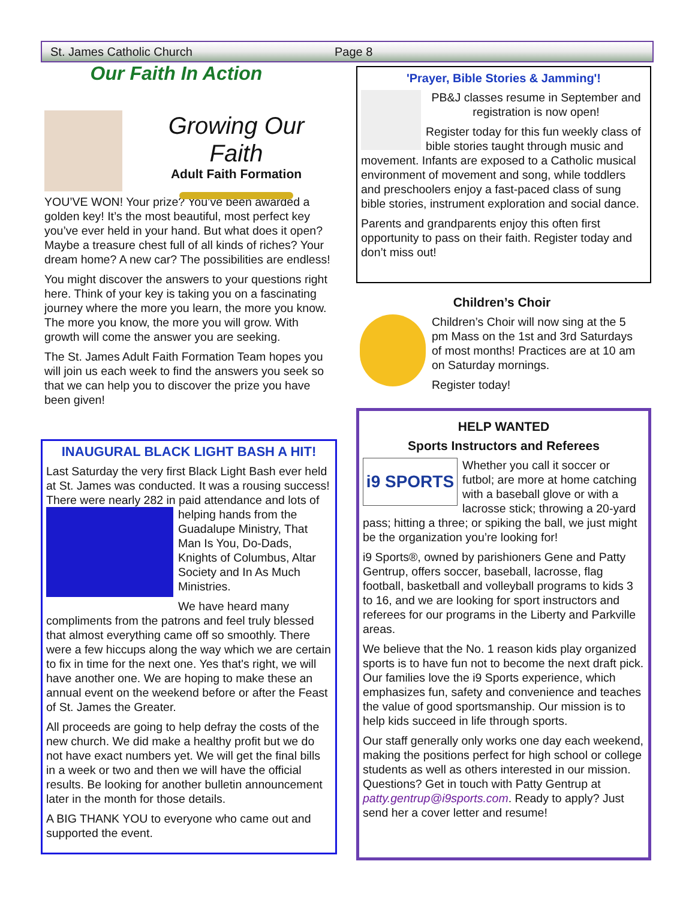St. James Catholic Church Page 8
Our Faith In Action
Growing Our Faith
Adult Faith Formation
YOU’VE WON! Your prize? You’ve been awarded a golden key! It’s the most beautiful, most perfect key you’ve ever held in your hand. But what does it open? Maybe a treasure chest full of all kinds of riches? Your dream home? A new car? The possibilities are endless!
You might discover the answers to your questions right here. Think of your key is taking you on a fascinating journey where the more you learn, the more you know. The more you know, the more you will grow. With growth will come the answer you are seeking.
The St. James Adult Faith Formation Team hopes you will join us each week to find the answers you seek so that we can help you to discover the prize you have been given!
INAUGURAL BLACK LIGHT BASH A HIT!
Last Saturday the very first Black Light Bash ever held at St. James was conducted. It was a rousing success! There were nearly 282 in paid attendance and lots of helping hands from the Guadalupe Ministry, That Man Is You, Do-Dads, Knights of Columbus, Altar Society and In As Much Ministries.
We have heard many compliments from the patrons and feel truly blessed that almost everything came off so smoothly. There were a few hiccups along the way which we are certain to fix in time for the next one. Yes that's right, we will have another one. We are hoping to make these an annual event on the weekend before or after the Feast of St. James the Greater.
All proceeds are going to help defray the costs of the new church. We did make a healthy profit but we do not have exact numbers yet. We will get the final bills in a week or two and then we will have the official results. Be looking for another bulletin announcement later in the month for those details.
A BIG THANK YOU to everyone who came out and supported the event.
'Prayer, Bible Stories & Jamming'!
PB&J classes resume in September and registration is now open!
Register today for this fun weekly class of bible stories taught through music and movement. Infants are exposed to a Catholic musical environment of movement and song, while toddlers and preschoolers enjoy a fast-paced class of sung bible stories, instrument exploration and social dance.
Parents and grandparents enjoy this often first opportunity to pass on their faith. Register today and don’t miss out!
Children’s Choir
Children’s Choir will now sing at the 5 pm Mass on the 1st and 3rd Saturdays of most months! Practices are at 10 am on Saturday mornings.
Register today!
HELP WANTED
Sports Instructors and Referees
i9 SPORTS
Whether you call it soccer or futbol; are more at home catching with a baseball glove or with a lacrosse stick; throwing a 20-yard pass; hitting a three; or spiking the ball, we just might be the organization you’re looking for!
i9 Sports®, owned by parishioners Gene and Patty Gentrup, offers soccer, baseball, lacrosse, flag football, basketball and volleyball programs to kids 3 to 16, and we are looking for sport instructors and referees for our programs in the Liberty and Parkville areas.
We believe that the No. 1 reason kids play organized sports is to have fun not to become the next draft pick. Our families love the i9 Sports experience, which emphasizes fun, safety and convenience and teaches the value of good sportsmanship. Our mission is to help kids succeed in life through sports.
Our staff generally only works one day each weekend, making the positions perfect for high school or college students as well as others interested in our mission. Questions? Get in touch with Patty Gentrup at patty.gentrup@i9sports.com. Ready to apply? Just send her a cover letter and resume!